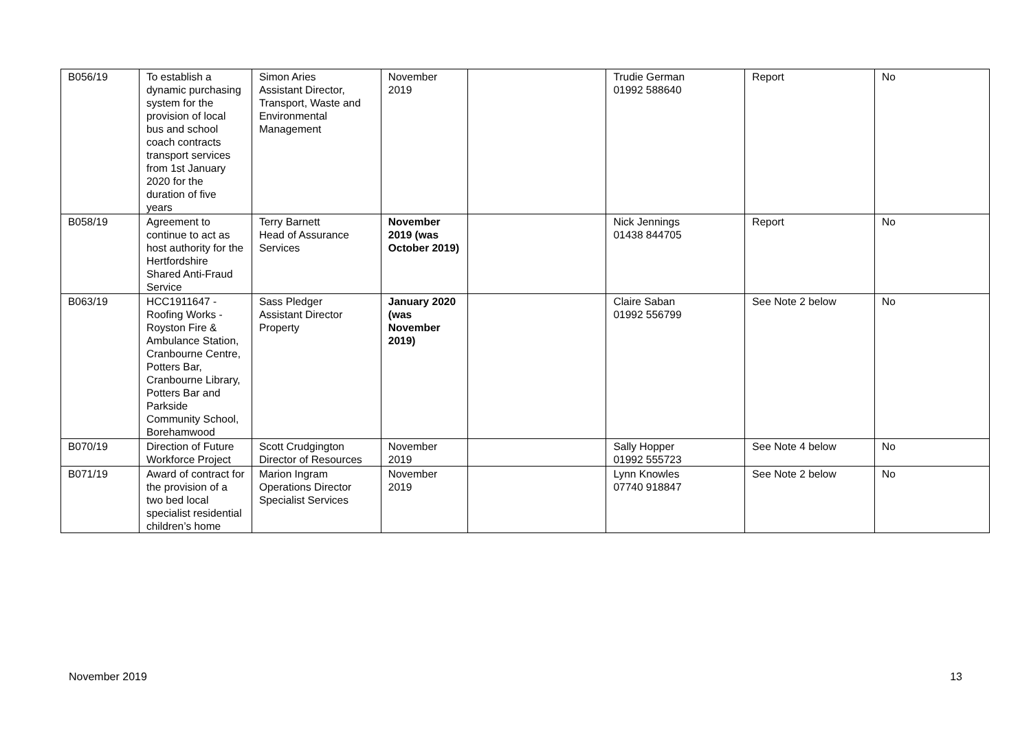| B056/19 | To establish a dynamic purchasing system for the provision of local bus and school coach contracts transport services from 1st January 2020 for the duration of five years | Simon Aries Assistant Director, Transport, Waste and Environmental Management | November 2019 | | Trudie German 01992 588640 | Report | No |
| B058/19 | Agreement to continue to act as host authority for the Hertfordshire Shared Anti-Fraud Service | Terry Barnett Head of Assurance Services | November 2019 (was October 2019) | | Nick Jennings 01438 844705 | Report | No |
| B063/19 | HCC1911647 - Roofing Works - Royston Fire & Ambulance Station, Cranbourne Centre, Potters Bar, Cranbourne Library, Potters Bar and Parkside Community School, Borehamwood | Sass Pledger Assistant Director Property | January 2020 (was November 2019) | | Claire Saban 01992 556799 | See Note 2 below | No |
| B070/19 | Direction of Future Workforce Project | Scott Crudgington Director of Resources | November 2019 | | Sally Hopper 01992 555723 | See Note 4 below | No |
| B071/19 | Award of contract for the provision of a two bed local specialist residential children’s home | Marion Ingram Operations Director Specialist Services | November 2019 | | Lynn Knowles 07740 918847 | See Note 2 below | No |
November 2019 13